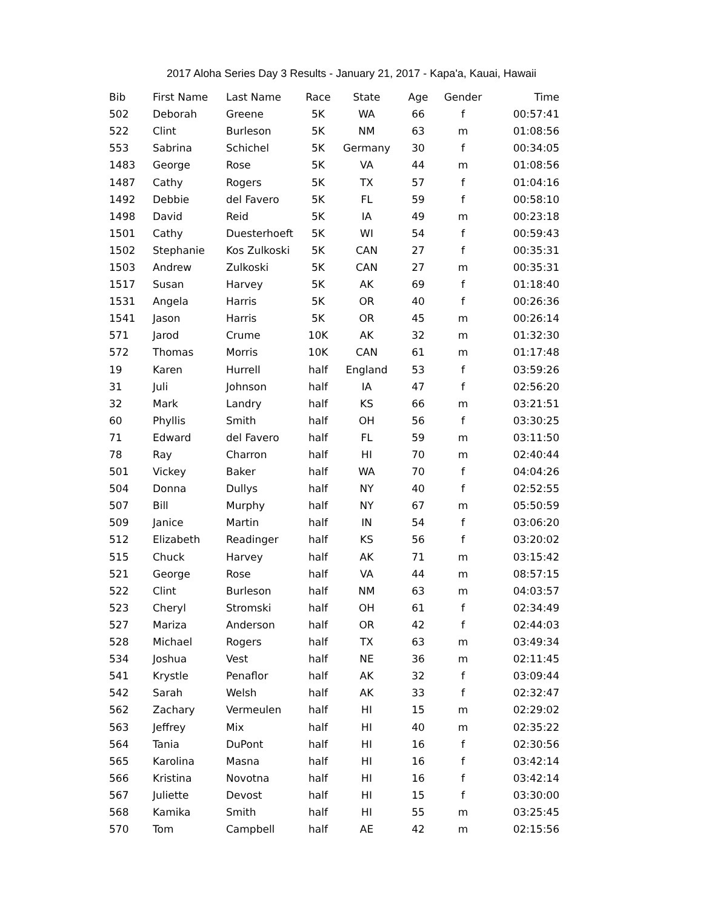2017 Aloha Series Day 3 Results - January 21, 2017 - Kapa'a, Kauai, Hawaii
| Bib | First Name | Last Name | Race | State | Age | Gender | Time |
| --- | --- | --- | --- | --- | --- | --- | --- |
| 502 | Deborah | Greene | 5K | WA | 66 | f | 00:57:41 |
| 522 | Clint | Burleson | 5K | NM | 63 | m | 01:08:56 |
| 553 | Sabrina | Schichel | 5K | Germany | 30 | f | 00:34:05 |
| 1483 | George | Rose | 5K | VA | 44 | m | 01:08:56 |
| 1487 | Cathy | Rogers | 5K | TX | 57 | f | 01:04:16 |
| 1492 | Debbie | del Favero | 5K | FL | 59 | f | 00:58:10 |
| 1498 | David | Reid | 5K | IA | 49 | m | 00:23:18 |
| 1501 | Cathy | Duesterhoeft | 5K | WI | 54 | f | 00:59:43 |
| 1502 | Stephanie | Kos Zulkoski | 5K | CAN | 27 | f | 00:35:31 |
| 1503 | Andrew | Zulkoski | 5K | CAN | 27 | m | 00:35:31 |
| 1517 | Susan | Harvey | 5K | AK | 69 | f | 01:18:40 |
| 1531 | Angela | Harris | 5K | OR | 40 | f | 00:26:36 |
| 1541 | Jason | Harris | 5K | OR | 45 | m | 00:26:14 |
| 571 | Jarod | Crume | 10K | AK | 32 | m | 01:32:30 |
| 572 | Thomas | Morris | 10K | CAN | 61 | m | 01:17:48 |
| 19 | Karen | Hurrell | half | England | 53 | f | 03:59:26 |
| 31 | Juli | Johnson | half | IA | 47 | f | 02:56:20 |
| 32 | Mark | Landry | half | KS | 66 | m | 03:21:51 |
| 60 | Phyllis | Smith | half | OH | 56 | f | 03:30:25 |
| 71 | Edward | del Favero | half | FL | 59 | m | 03:11:50 |
| 78 | Ray | Charron | half | HI | 70 | m | 02:40:44 |
| 501 | Vickey | Baker | half | WA | 70 | f | 04:04:26 |
| 504 | Donna | Dullys | half | NY | 40 | f | 02:52:55 |
| 507 | Bill | Murphy | half | NY | 67 | m | 05:50:59 |
| 509 | Janice | Martin | half | IN | 54 | f | 03:06:20 |
| 512 | Elizabeth | Readinger | half | KS | 56 | f | 03:20:02 |
| 515 | Chuck | Harvey | half | AK | 71 | m | 03:15:42 |
| 521 | George | Rose | half | VA | 44 | m | 08:57:15 |
| 522 | Clint | Burleson | half | NM | 63 | m | 04:03:57 |
| 523 | Cheryl | Stromski | half | OH | 61 | f | 02:34:49 |
| 527 | Mariza | Anderson | half | OR | 42 | f | 02:44:03 |
| 528 | Michael | Rogers | half | TX | 63 | m | 03:49:34 |
| 534 | Joshua | Vest | half | NE | 36 | m | 02:11:45 |
| 541 | Krystle | Penaflor | half | AK | 32 | f | 03:09:44 |
| 542 | Sarah | Welsh | half | AK | 33 | f | 02:32:47 |
| 562 | Zachary | Vermeulen | half | HI | 15 | m | 02:29:02 |
| 563 | Jeffrey | Mix | half | HI | 40 | m | 02:35:22 |
| 564 | Tania | DuPont | half | HI | 16 | f | 02:30:56 |
| 565 | Karolina | Masna | half | HI | 16 | f | 03:42:14 |
| 566 | Kristina | Novotna | half | HI | 16 | f | 03:42:14 |
| 567 | Juliette | Devost | half | HI | 15 | f | 03:30:00 |
| 568 | Kamika | Smith | half | HI | 55 | m | 03:25:45 |
| 570 | Tom | Campbell | half | AE | 42 | m | 02:15:56 |